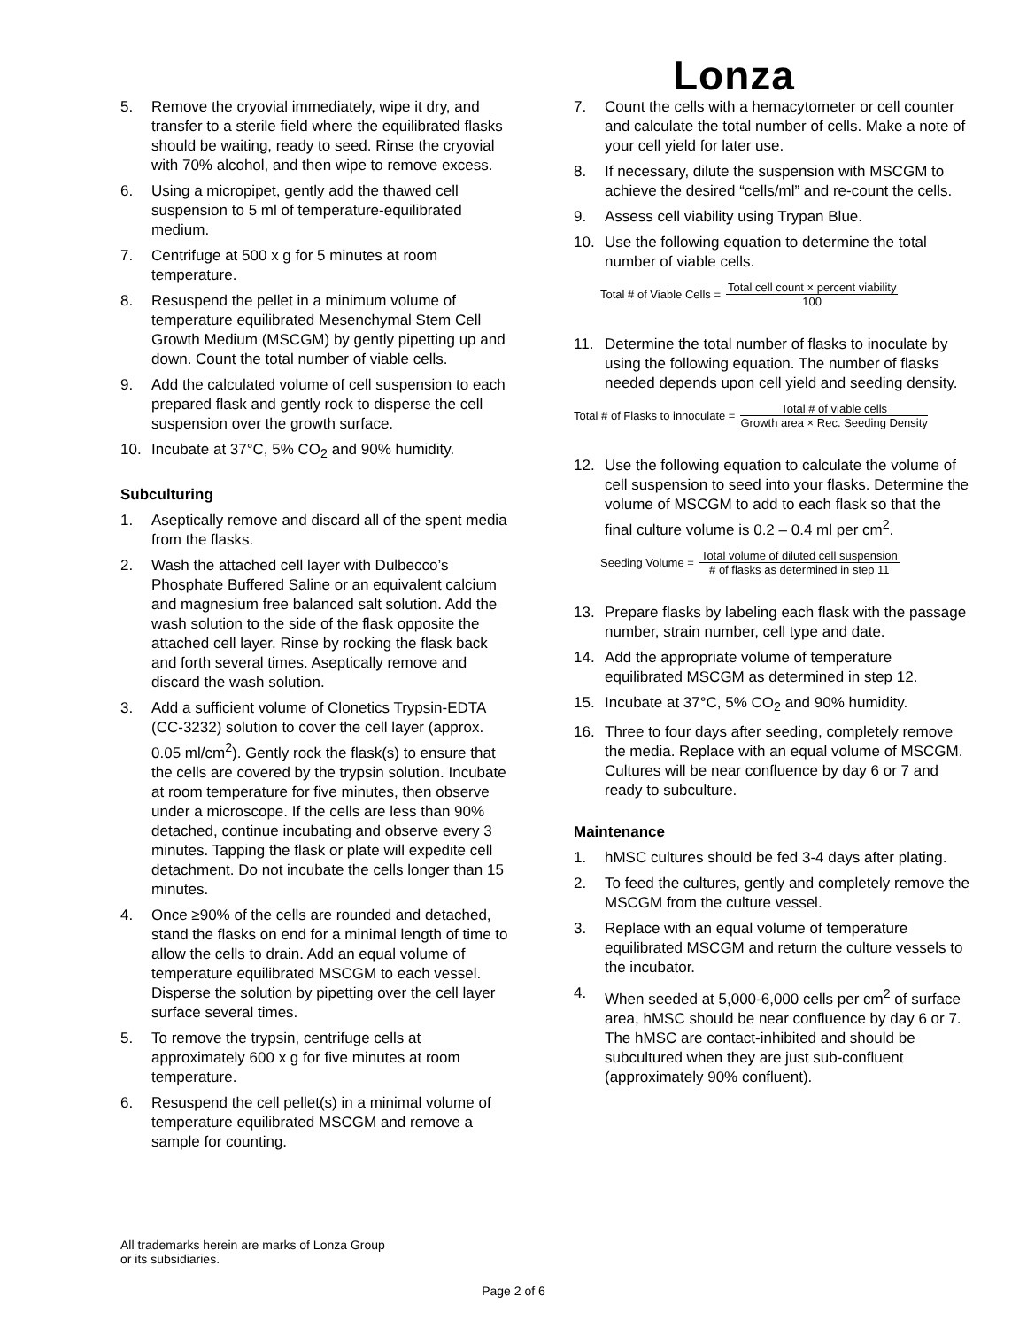Lonza
5. Remove the cryovial immediately, wipe it dry, and transfer to a sterile field where the equilibrated flasks should be waiting, ready to seed. Rinse the cryovial with 70% alcohol, and then wipe to remove excess.
6. Using a micropipet, gently add the thawed cell suspension to 5 ml of temperature-equilibrated medium.
7. Centrifuge at 500 x g for 5 minutes at room temperature.
8. Resuspend the pellet in a minimum volume of temperature equilibrated Mesenchymal Stem Cell Growth Medium (MSCGM) by gently pipetting up and down. Count the total number of viable cells.
9. Add the calculated volume of cell suspension to each prepared flask and gently rock to disperse the cell suspension over the growth surface.
10. Incubate at 37°C, 5% CO<sub>2</sub> and 90% humidity.
Subculturing
1. Aseptically remove and discard all of the spent media from the flasks.
2. Wash the attached cell layer with Dulbecco’s Phosphate Buffered Saline or an equivalent calcium and magnesium free balanced salt solution. Add the wash solution to the side of the flask opposite the attached cell layer. Rinse by rocking the flask back and forth several times. Aseptically remove and discard the wash solution.
3. Add a sufficient volume of Clonetics Trypsin-EDTA (CC-3232) solution to cover the cell layer (approx. 0.05 ml/cm<sup>2</sup>). Gently rock the flask(s) to ensure that the cells are covered by the trypsin solution. Incubate at room temperature for five minutes, then observe under a microscope. If the cells are less than 90% detached, continue incubating and observe every 3 minutes. Tapping the flask or plate will expedite cell detachment. Do not incubate the cells longer than 15 minutes.
4. Once ≥90% of the cells are rounded and detached, stand the flasks on end for a minimal length of time to allow the cells to drain. Add an equal volume of temperature equilibrated MSCGM to each vessel. Disperse the solution by pipetting over the cell layer surface several times.
5. To remove the trypsin, centrifuge cells at approximately 600 x g for five minutes at room temperature.
6. Resuspend the cell pellet(s) in a minimal volume of temperature equilibrated MSCGM and remove a sample for counting.
7. Count the cells with a hemacytometer or cell counter and calculate the total number of cells. Make a note of your cell yield for later use.
8. If necessary, dilute the suspension with MSCGM to achieve the desired “cells/ml” and re-count the cells.
9. Assess cell viability using Trypan Blue.
10. Use the following equation to determine the total number of viable cells.
Total # of Viable Cells = Total cell count × percent viability 100
11. Determine the total number of flasks to inoculate by using the following equation. The number of flasks needed depends upon cell yield and seeding density.
Total # of Flasks to innoculate = Total # of viable cells Growth area × Rec. Seeding Density
12. Use the following equation to calculate the volume of cell suspension to seed into your flasks. Determine the volume of MSCGM to add to each flask so that the final culture volume is 0.2 – 0.4 ml per cm<sup>2</sup>.
Seeding Volume = Total volume of diluted cell suspension # of flasks as determined in step 11
13. Prepare flasks by labeling each flask with the passage number, strain number, cell type and date.
14. Add the appropriate volume of temperature equilibrated MSCGM as determined in step 12.
15. Incubate at 37°C, 5% CO<sub>2</sub> and 90% humidity.
16. Three to four days after seeding, completely remove the media. Replace with an equal volume of MSCGM. Cultures will be near confluence by day 6 or 7 and ready to subculture.
Maintenance
1. hMSC cultures should be fed 3-4 days after plating.
2. To feed the cultures, gently and completely remove the MSCGM from the culture vessel.
3. Replace with an equal volume of temperature equilibrated MSCGM and return the culture vessels to the incubator.
4. When seeded at 5,000-6,000 cells per cm<sup>2</sup> of surface area, hMSC should be near confluence by day 6 or 7. The hMSC are contact-inhibited and should be subcultured when they are just sub-confluent (approximately 90% confluent).
All trademarks herein are marks of Lonza Group
or its subsidiaries.
Page 2 of 6